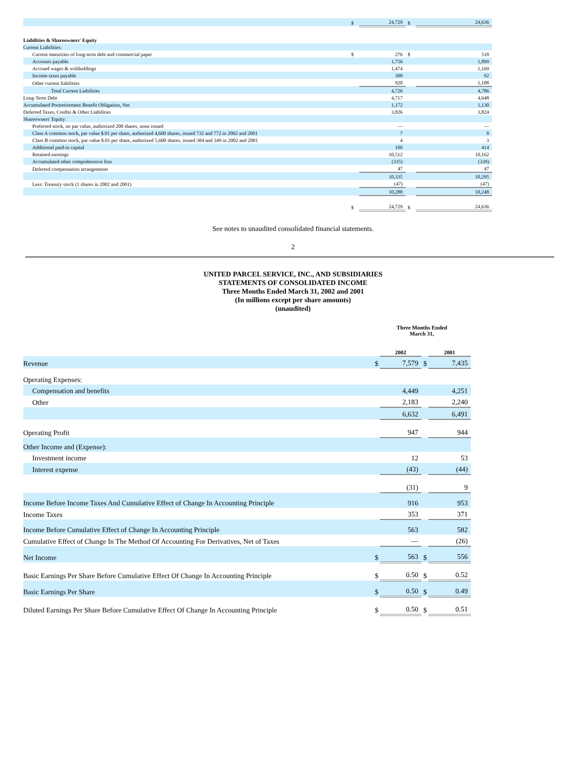| | $ | 24,729 | $ | 24,636 |
| Liabilities & Shareowners' Equity | | | | |
| Current Liabilities: | | | | |
| Current maturities of long-term debt and commercial paper | $ | 276 | $ | 518 |
| Accounts payable | | 1,756 | | 1,899 |
| Accrued wages & withholdings | | 1,474 | | 1,169 |
| Income taxes payable | | 300 | | 92 |
| Other current liabilities | | 920 | | 1,108 |
| Total Current Liabilities | | 4,726 | | 4,786 |
| Long-Term Debt | | 4,717 | | 4,648 |
| Accumulated Postretirement Benefit Obligation, Net | | 1,172 | | 1,130 |
| Deferred Taxes, Credits & Other Liabilities | | 3,826 | | 3,824 |
| Shareowners' Equity: | | | | |
| Preferred stock, no par value, authorized 200 shares, none issued | | — | | — |
| Class A common stock, par value $.01 per share, authorized 4,600 shares, issued 732 and 772 in 2002 and 2001 | | 7 | | 8 |
| Class B common stock, par value $.01 per share, authorized 5,600 shares, issued 384 and 349 in 2002 and 2001 | | 4 | | 3 |
| Additional paid-in capital | | 100 | | 414 |
| Retained earnings | | 10,512 | | 10,162 |
| Accumulated other comprehensive loss | | (335) | | (339) |
| Deferred compensation arrangements | | 47 | | 47 |
| | | 10,335 | | 10,295 |
| Less: Treasury stock (1 shares in 2002 and 2001) | | (47) | | (47) |
| | | 10,288 | | 10,248 |
| | $ | 24,729 | $ | 24,636 |
See notes to unaudited consolidated financial statements.
2
UNITED PARCEL SERVICE, INC., AND SUBSIDIARIES
STATEMENTS OF CONSOLIDATED INCOME
Three Months Ended March 31, 2002 and 2001
(In millions except per share amounts)
(unaudited)
| | Three Months Ended March 31, | | | |
| | | 2002 | | 2001 |
| Revenue | $ | 7,579 | $ | 7,435 |
| Operating Expenses: | | | | |
| Compensation and benefits | | 4,449 | | 4,251 |
| Other | | 2,183 | | 2,240 |
| | | 6,632 | | 6,491 |
| Operating Profit | | 947 | | 944 |
| Other Income and (Expense): | | | | |
| Investment income | | 12 | | 53 |
| Interest expense | | (43) | | (44) |
| | | (31) | | 9 |
| Income Before Income Taxes And Cumulative Effect of Change In Accounting Principle | | 916 | | 953 |
| Income Taxes | | 353 | | 371 |
| Income Before Cumulative Effect of Change In Accounting Principle | | 563 | | 582 |
| Cumulative Effect of Change In The Method Of Accounting For Derivatives, Net of Taxes | | — | | (26) |
| Net Income | $ | 563 | $ | 556 |
| Basic Earnings Per Share Before Cumulative Effect Of Change In Accounting Principle | $ | 0.50 | $ | 0.52 |
| Basic Earnings Per Share | $ | 0.50 | $ | 0.49 |
| Diluted Earnings Per Share Before Cumulative Effect Of Change In Accounting Principle | $ | 0.50 | $ | 0.51 |